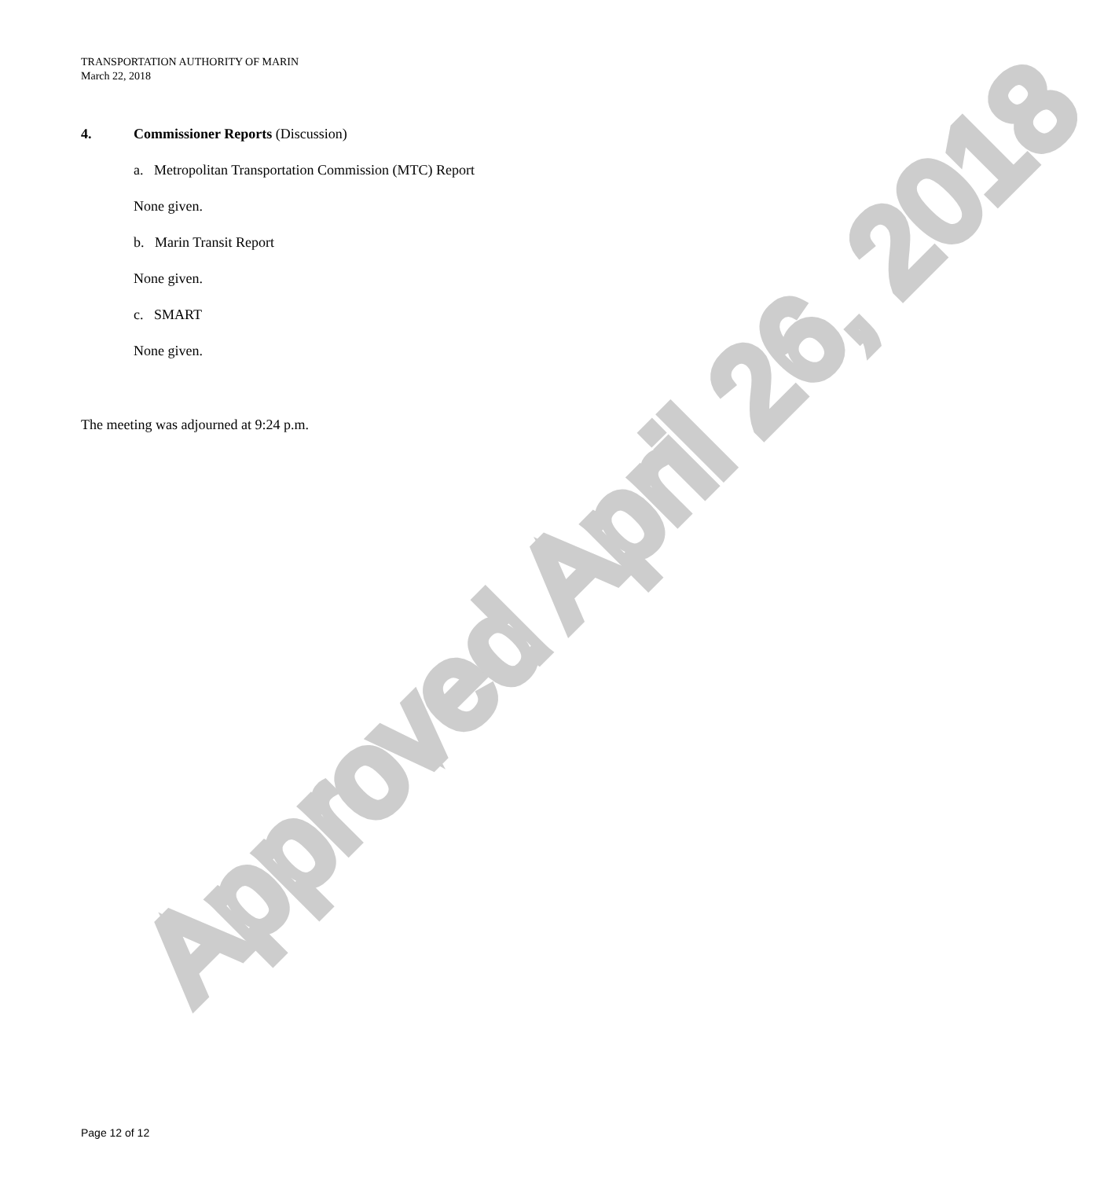Approved April 26, 2018
TRANSPORTATION AUTHORITY OF MARIN
March 22, 2018
4. Commissioner Reports (Discussion)
a. Metropolitan Transportation Commission (MTC) Report
None given.
b. Marin Transit Report
None given.
c. SMART
None given.
The meeting was adjourned at 9:24 p.m.
Page 12 of 12